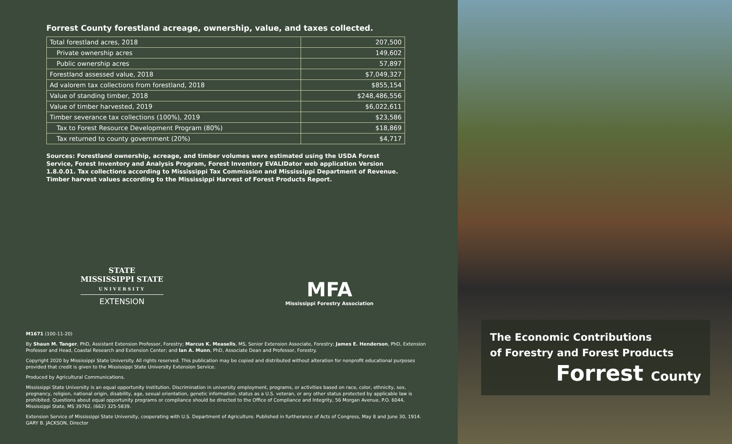Forrest County forestland acreage, ownership, value, and taxes collected.
| Total forestland acres, 2018 | 207,500 |
| Private ownership acres | 149,602 |
| Public ownership acres | 57,897 |
| Forestland assessed value, 2018 | $7,049,327 |
| Ad valorem tax collections from forestland, 2018 | $855,154 |
| Value of standing timber, 2018 | $248,486,556 |
| Value of timber harvested, 2019 | $6,022,611 |
| Timber severance tax collections (100%), 2019 | $23,586 |
| Tax to Forest Resource Development Program (80%) | $18,869 |
| Tax returned to county government (20%) | $4,717 |
Sources: Forestland ownership, acreage, and timber volumes were estimated using the USDA Forest Service, Forest Inventory and Analysis Program, Forest Inventory EVALIDator web application Version 1.8.0.01. Tax collections according to Mississippi Tax Commission and Mississippi Department of Revenue. Timber harvest values according to the Mississippi Harvest of Forest Products Report.
STATE
MISSISSIPPI STATE
UNIVERSITY
EXTENSION
MFA
Mississippi Forestry Association
M1671 (100-11-20)
By Shaun M. Tanger, PhD, Assistant Extension Professor, Forestry; Marcus K. Measells, MS, Senior Extension Associate, Forestry; James E. Henderson, PhD, Extension Professor and Head, Coastal Research and Extension Center; and Ian A. Munn, PhD, Associate Dean and Professor, Forestry.
Copyright 2020 by Mississippi State University. All rights reserved. This publication may be copied and distributed without alteration for nonprofit educational purposes provided that credit is given to the Mississippi State University Extension Service.
Produced by Agricultural Communications.
Mississippi State University is an equal opportunity institution. Discrimination in university employment, programs, or activities based on race, color, ethnicity, sex, pregnancy, religion, national origin, disability, age, sexual orientation, genetic information, status as a U.S. veteran, or any other status protected by applicable law is prohibited. Questions about equal opportunity programs or compliance should be directed to the Office of Compliance and Integrity, 56 Morgan Avenue, P.O. 6044, Mississippi State, MS 39762, (662) 325-5839.
Extension Service of Mississippi State University, cooperating with U.S. Department of Agriculture. Published in furtherance of Acts of Congress, May 8 and June 30, 1914. GARY B. JACKSON, Director
The Economic Contributions
of Forestry and Forest Products
Forrest County